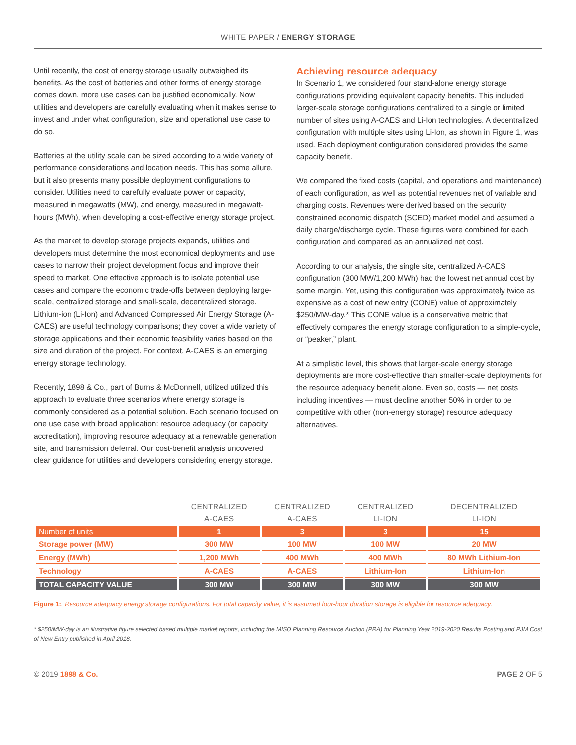WHITE PAPER / ENERGY STORAGE
Until recently, the cost of energy storage usually outweighed its benefits. As the cost of batteries and other forms of energy storage comes down, more use cases can be justified economically. Now utilities and developers are carefully evaluating when it makes sense to invest and under what configuration, size and operational use case to do so.
Batteries at the utility scale can be sized according to a wide variety of performance considerations and location needs. This has some allure, but it also presents many possible deployment configurations to consider. Utilities need to carefully evaluate power or capacity, measured in megawatts (MW), and energy, measured in megawatt-hours (MWh), when developing a cost-effective energy storage project.
As the market to develop storage projects expands, utilities and developers must determine the most economical deployments and use cases to narrow their project development focus and improve their speed to market. One effective approach is to isolate potential use cases and compare the economic trade-offs between deploying large-scale, centralized storage and small-scale, decentralized storage. Lithium-ion (Li-Ion) and Advanced Compressed Air Energy Storage (A-CAES) are useful technology comparisons; they cover a wide variety of storage applications and their economic feasibility varies based on the size and duration of the project. For context, A-CAES is an emerging energy storage technology.
Recently, 1898 & Co., part of Burns & McDonnell, utilized utilized this approach to evaluate three scenarios where energy storage is commonly considered as a potential solution. Each scenario focused on one use case with broad application: resource adequacy (or capacity accreditation), improving resource adequacy at a renewable generation site, and transmission deferral. Our cost-benefit analysis uncovered clear guidance for utilities and developers considering energy storage.
Achieving resource adequacy
In Scenario 1, we considered four stand-alone energy storage configurations providing equivalent capacity benefits. This included larger-scale storage configurations centralized to a single or limited number of sites using A-CAES and Li-Ion technologies. A decentralized configuration with multiple sites using Li-Ion, as shown in Figure 1, was used. Each deployment configuration considered provides the same capacity benefit.
We compared the fixed costs (capital, and operations and maintenance) of each configuration, as well as potential revenues net of variable and charging costs. Revenues were derived based on the security constrained economic dispatch (SCED) market model and assumed a daily charge/discharge cycle. These figures were combined for each configuration and compared as an annualized net cost.
According to our analysis, the single site, centralized A-CAES configuration (300 MW/1,200 MWh) had the lowest net annual cost by some margin. Yet, using this configuration was approximately twice as expensive as a cost of new entry (CONE) value of approximately $250/MW-day.* This CONE value is a conservative metric that effectively compares the energy storage configuration to a simple-cycle, or “peaker,” plant.
At a simplistic level, this shows that larger-scale energy storage deployments are more cost-effective than smaller-scale deployments for the resource adequacy benefit alone. Even so, costs — net costs including incentives — must decline another 50% in order to be competitive with other (non-energy storage) resource adequacy alternatives.
| | CENTRALIZED A-CAES | CENTRALIZED A-CAES | CENTRALIZED LI-ION | DECENTRALIZED LI-ION |
| --- | --- | --- | --- | --- |
| Number of units | 1 | 3 | 3 | 15 |
| Storage power (MW) | 300 MW | 100 MW | 100 MW | 20 MW |
| Energy (MWh) | 1,200 MWh | 400 MWh | 400 MWh | 80 MWh Lithium-Ion |
| Technology | A-CAES | A-CAES | Lithium-Ion | Lithium-Ion |
| TOTAL CAPACITY VALUE | 300 MW | 300 MW | 300 MW | 300 MW |
Figure 1:. Resource adequacy energy storage configurations. For total capacity value, it is assumed four-hour duration storage is eligible for resource adequacy.
* $250/MW-day is an illustrative figure selected based multiple market reports, including the MISO Planning Resource Auction (PRA) for Planning Year 2019-2020 Results Posting and PJM Cost of New Entry published in April 2018.
© 2019 1898 & Co. PAGE 2 OF 5